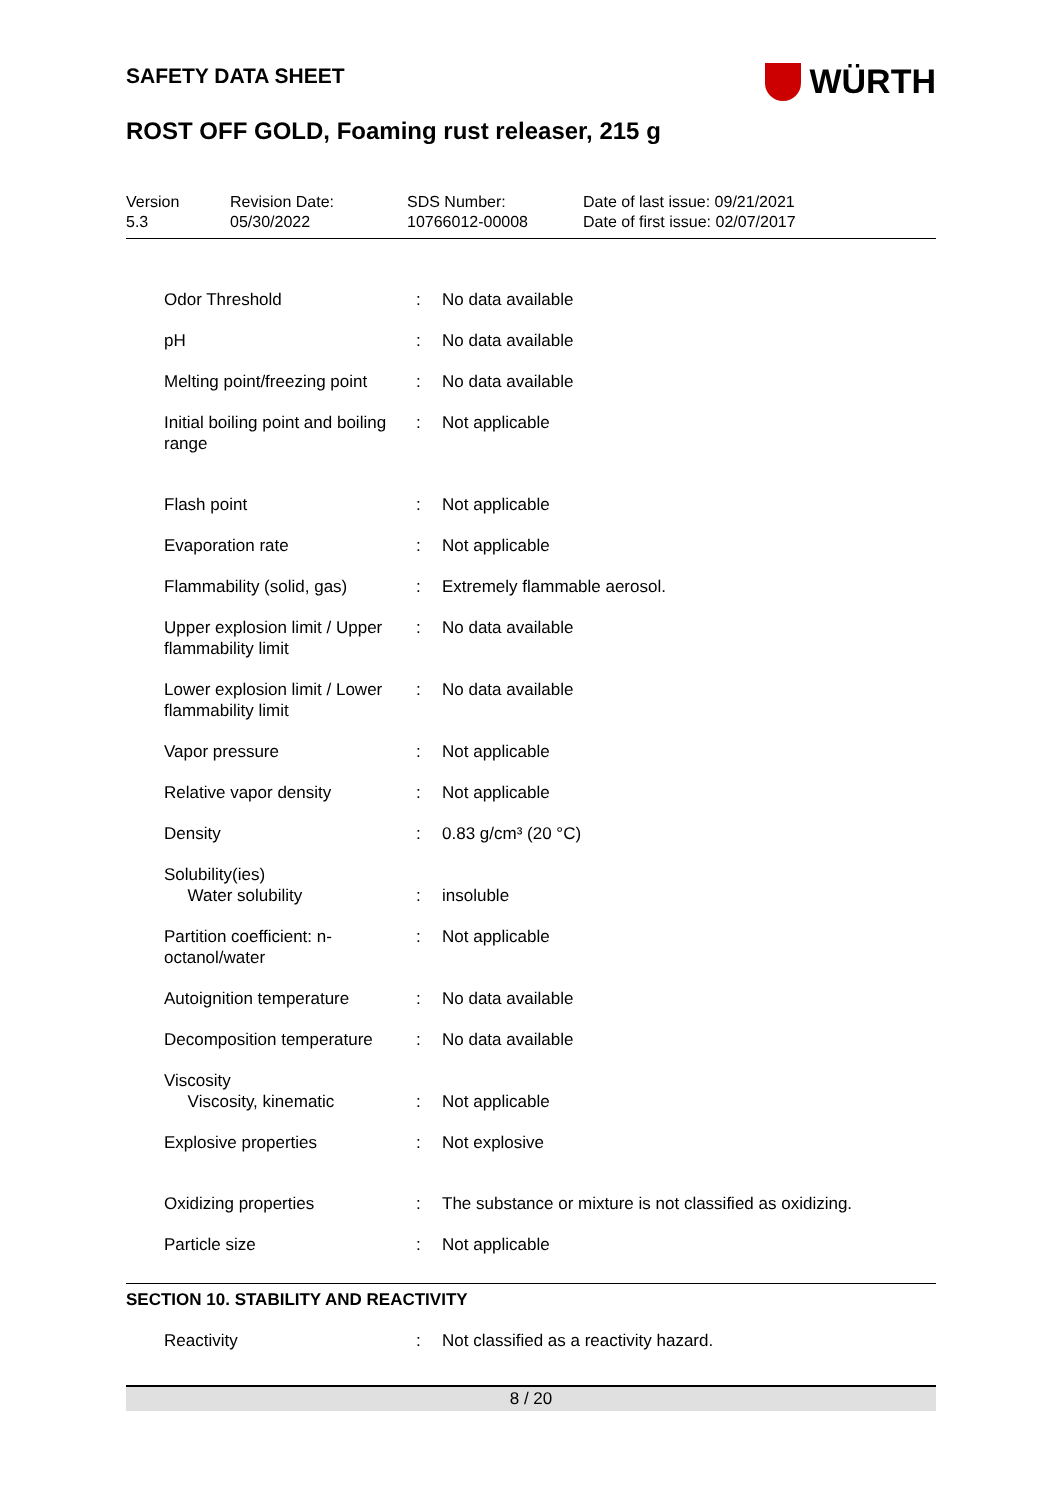SAFETY DATA SHEET
WÜRTH
ROST OFF GOLD, Foaming rust releaser, 215 g
Version
5.3
Revision Date:
05/30/2022
SDS Number:
10766012-00008
Date of last issue: 09/21/2021
Date of first issue: 02/07/2017
| Odor Threshold | : | No data available |
| pH | : | No data available |
| Melting point/freezing point | : | No data available |
| Initial boiling point and boiling range | : | Not applicable |
| Flash point | : | Not applicable |
| Evaporation rate | : | Not applicable |
| Flammability (solid, gas) | : | Extremely flammable aerosol. |
| Upper explosion limit / Upper flammability limit | : | No data available |
| Lower explosion limit / Lower flammability limit | : | No data available |
| Vapor pressure | : | Not applicable |
| Relative vapor density | : | Not applicable |
| Density | : | 0.83 g/cm³ (20 °C) |
| Solubility(ies) Water solubility | : | insoluble |
| Partition coefficient: n-octanol/water | : | Not applicable |
| Autoignition temperature | : | No data available |
| Decomposition temperature | : | No data available |
| Viscosity Viscosity, kinematic | : | Not applicable |
| Explosive properties | : | Not explosive |
| Oxidizing properties | : | The substance or mixture is not classified as oxidizing. |
| Particle size | : | Not applicable |
SECTION 10. STABILITY AND REACTIVITY
| Reactivity | : | Not classified as a reactivity hazard. |
8 / 20